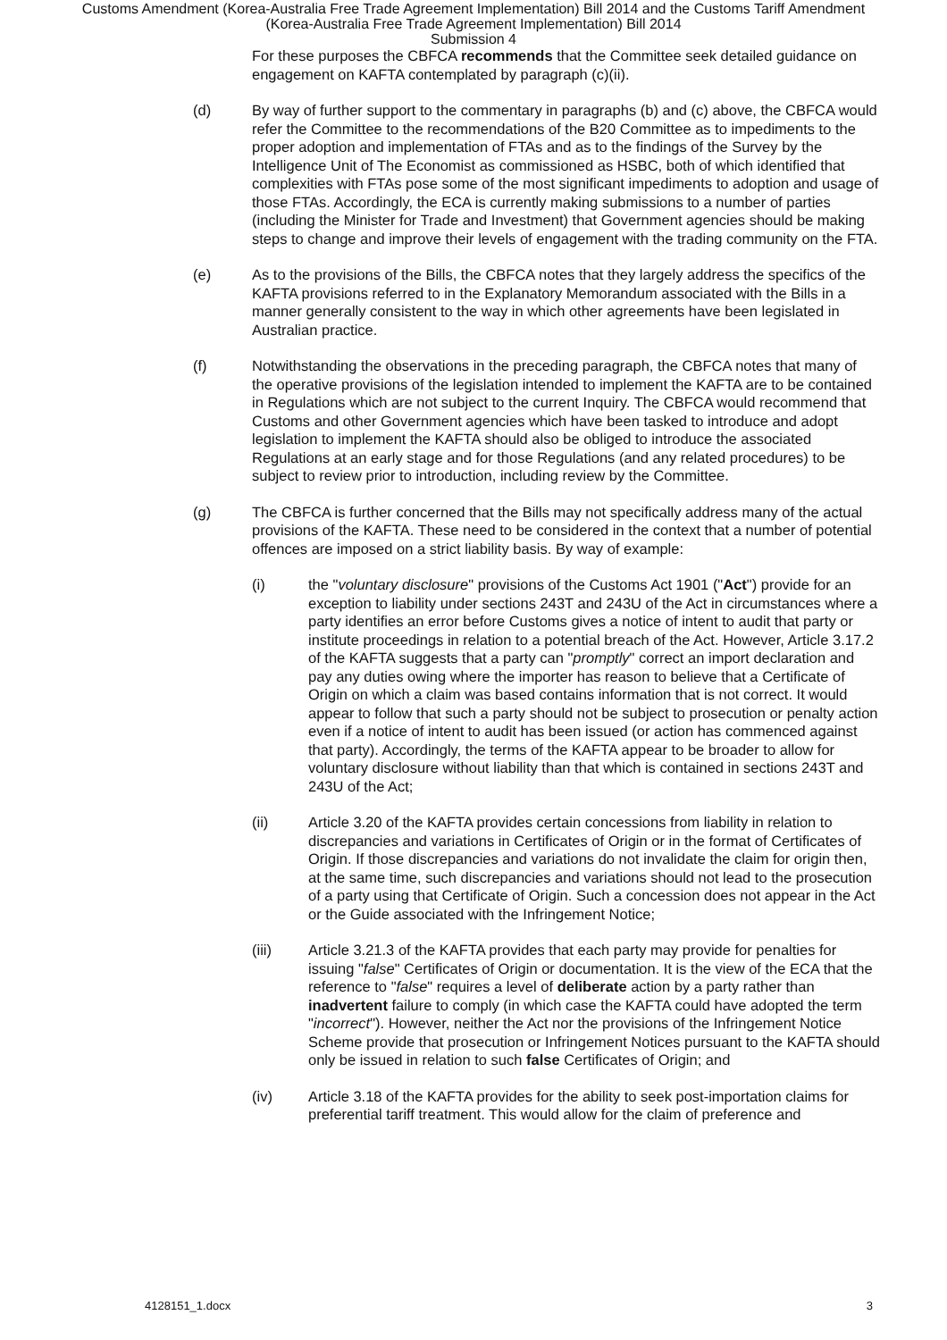Customs Amendment (Korea-Australia Free Trade Agreement Implementation) Bill 2014 and the Customs Tariff Amendment
(Korea-Australia Free Trade Agreement Implementation) Bill 2014
Submission 4
For these purposes the CBFCA recommends that the Committee seek detailed guidance on engagement on KAFTA contemplated by paragraph (c)(ii).
(d) By way of further support to the commentary in paragraphs (b) and (c) above, the CBFCA would refer the Committee to the recommendations of the B20 Committee as to impediments to the proper adoption and implementation of FTAs and as to the findings of the Survey by the Intelligence Unit of The Economist as commissioned as HSBC, both of which identified that complexities with FTAs pose some of the most significant impediments to adoption and usage of those FTAs. Accordingly, the ECA is currently making submissions to a number of parties (including the Minister for Trade and Investment) that Government agencies should be making steps to change and improve their levels of engagement with the trading community on the FTA.
(e) As to the provisions of the Bills, the CBFCA notes that they largely address the specifics of the KAFTA provisions referred to in the Explanatory Memorandum associated with the Bills in a manner generally consistent to the way in which other agreements have been legislated in Australian practice.
(f) Notwithstanding the observations in the preceding paragraph, the CBFCA notes that many of the operative provisions of the legislation intended to implement the KAFTA are to be contained in Regulations which are not subject to the current Inquiry. The CBFCA would recommend that Customs and other Government agencies which have been tasked to introduce and adopt legislation to implement the KAFTA should also be obliged to introduce the associated Regulations at an early stage and for those Regulations (and any related procedures) to be subject to review prior to introduction, including review by the Committee.
(g) The CBFCA is further concerned that the Bills may not specifically address many of the actual provisions of the KAFTA. These need to be considered in the context that a number of potential offences are imposed on a strict liability basis. By way of example:
(i) the "voluntary disclosure" provisions of the Customs Act 1901 ("Act") provide for an exception to liability under sections 243T and 243U of the Act in circumstances where a party identifies an error before Customs gives a notice of intent to audit that party or institute proceedings in relation to a potential breach of the Act. However, Article 3.17.2 of the KAFTA suggests that a party can "promptly" correct an import declaration and pay any duties owing where the importer has reason to believe that a Certificate of Origin on which a claim was based contains information that is not correct. It would appear to follow that such a party should not be subject to prosecution or penalty action even if a notice of intent to audit has been issued (or action has commenced against that party). Accordingly, the terms of the KAFTA appear to be broader to allow for voluntary disclosure without liability than that which is contained in sections 243T and 243U of the Act;
(ii) Article 3.20 of the KAFTA provides certain concessions from liability in relation to discrepancies and variations in Certificates of Origin or in the format of Certificates of Origin. If those discrepancies and variations do not invalidate the claim for origin then, at the same time, such discrepancies and variations should not lead to the prosecution of a party using that Certificate of Origin. Such a concession does not appear in the Act or the Guide associated with the Infringement Notice;
(iii) Article 3.21.3 of the KAFTA provides that each party may provide for penalties for issuing "false" Certificates of Origin or documentation. It is the view of the ECA that the reference to "false" requires a level of deliberate action by a party rather than inadvertent failure to comply (in which case the KAFTA could have adopted the term "incorrect"). However, neither the Act nor the provisions of the Infringement Notice Scheme provide that prosecution or Infringement Notices pursuant to the KAFTA should only be issued in relation to such false Certificates of Origin; and
(iv) Article 3.18 of the KAFTA provides for the ability to seek post-importation claims for preferential tariff treatment. This would allow for the claim of preference and
4128151_1.docx 3